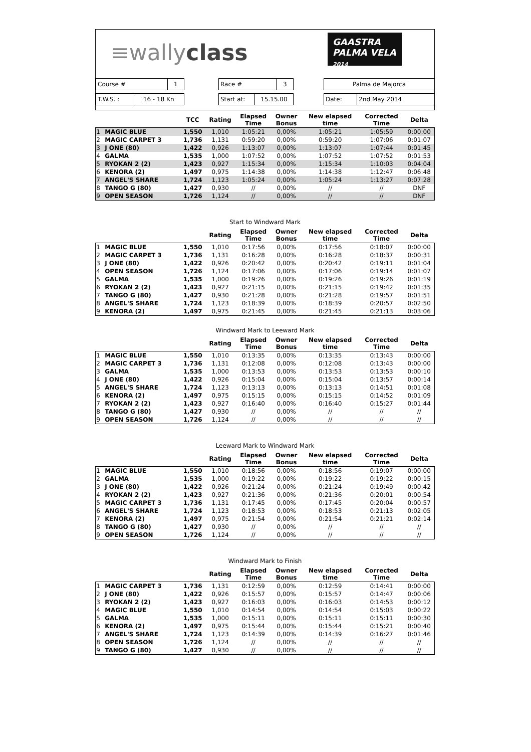≡wallyclass
GAASTRA
PALMA VELA
2014
| Course # | 1 |
| T.W.S. : | 16 - 18 Kn |
| Race # | 3 |
| Start at: | 15.15.00 |
| Palma de Majorca |
| Date: | 2nd May 2014 |
| | | TCC | Rating | Elapsed Time | Owner Bonus | New elapsed time | Corrected Time | Delta |
| --- | --- | --- | --- | --- | --- | --- | --- | --- |
| 1 | MAGIC BLUE | 1,550 | 1,010 | 1:05:21 | 0,00% | 1:05:21 | 1:05:59 | 0:00:00 |
| 2 | MAGIC CARPET 3 | 1,736 | 1,131 | 0:59:20 | 0,00% | 0:59:20 | 1:07:06 | 0:01:07 |
| 3 | J ONE (80) | 1,422 | 0,926 | 1:13:07 | 0,00% | 1:13:07 | 1:07:44 | 0:01:45 |
| 4 | GALMA | 1,535 | 1,000 | 1:07:52 | 0,00% | 1:07:52 | 1:07:52 | 0:01:53 |
| 5 | RYOKAN 2 (2) | 1,423 | 0,927 | 1:15:34 | 0,00% | 1:15:34 | 1:10:03 | 0:04:04 |
| 6 | KENORA (2) | 1,497 | 0,975 | 1:14:38 | 0,00% | 1:14:38 | 1:12:47 | 0:06:48 |
| 7 | ANGEL'S SHARE | 1,724 | 1,123 | 1:05:24 | 0,00% | 1:05:24 | 1:13:27 | 0:07:28 |
| 8 | TANGO G (80) | 1,427 | 0,930 | // | 0,00% | // | // | DNF |
| 9 | OPEN SEASON | 1,726 | 1,124 | // | 0,00% | // | // | DNF |
Start to Windward Mark
| | | | Rating | Elapsed Time | Owner Bonus | New elapsed time | Corrected Time | Delta |
| --- | --- | --- | --- | --- | --- | --- | --- | --- |
| 1 | MAGIC BLUE | 1,550 | 1,010 | 0:17:56 | 0,00% | 0:17:56 | 0:18:07 | 0:00:00 |
| 2 | MAGIC CARPET 3 | 1,736 | 1,131 | 0:16:28 | 0,00% | 0:16:28 | 0:18:37 | 0:00:31 |
| 3 | J ONE (80) | 1,422 | 0,926 | 0:20:42 | 0,00% | 0:20:42 | 0:19:11 | 0:01:04 |
| 4 | OPEN SEASON | 1,726 | 1,124 | 0:17:06 | 0,00% | 0:17:06 | 0:19:14 | 0:01:07 |
| 5 | GALMA | 1,535 | 1,000 | 0:19:26 | 0,00% | 0:19:26 | 0:19:26 | 0:01:19 |
| 6 | RYOKAN 2 (2) | 1,423 | 0,927 | 0:21:15 | 0,00% | 0:21:15 | 0:19:42 | 0:01:35 |
| 7 | TANGO G (80) | 1,427 | 0,930 | 0:21:28 | 0,00% | 0:21:28 | 0:19:57 | 0:01:51 |
| 8 | ANGEL'S SHARE | 1,724 | 1,123 | 0:18:39 | 0,00% | 0:18:39 | 0:20:57 | 0:02:50 |
| 9 | KENORA (2) | 1,497 | 0,975 | 0:21:45 | 0,00% | 0:21:45 | 0:21:13 | 0:03:06 |
Windward Mark to Leeward Mark
| | | | Rating | Elapsed Time | Owner Bonus | New elapsed time | Corrected Time | Delta |
| --- | --- | --- | --- | --- | --- | --- | --- | --- |
| 1 | MAGIC BLUE | 1,550 | 1,010 | 0:13:35 | 0,00% | 0:13:35 | 0:13:43 | 0:00:00 |
| 2 | MAGIC CARPET 3 | 1,736 | 1,131 | 0:12:08 | 0,00% | 0:12:08 | 0:13:43 | 0:00:00 |
| 3 | GALMA | 1,535 | 1,000 | 0:13:53 | 0,00% | 0:13:53 | 0:13:53 | 0:00:10 |
| 4 | J ONE (80) | 1,422 | 0,926 | 0:15:04 | 0,00% | 0:15:04 | 0:13:57 | 0:00:14 |
| 5 | ANGEL'S SHARE | 1,724 | 1,123 | 0:13:13 | 0,00% | 0:13:13 | 0:14:51 | 0:01:08 |
| 6 | KENORA (2) | 1,497 | 0,975 | 0:15:15 | 0,00% | 0:15:15 | 0:14:52 | 0:01:09 |
| 7 | RYOKAN 2 (2) | 1,423 | 0,927 | 0:16:40 | 0,00% | 0:16:40 | 0:15:27 | 0:01:44 |
| 8 | TANGO G (80) | 1,427 | 0,930 | // | 0,00% | // | // | // |
| 9 | OPEN SEASON | 1,726 | 1,124 | // | 0,00% | // | // | // |
Leeward Mark to Windward Mark
| | | | Rating | Elapsed Time | Owner Bonus | New elapsed time | Corrected Time | Delta |
| --- | --- | --- | --- | --- | --- | --- | --- | --- |
| 1 | MAGIC BLUE | 1,550 | 1,010 | 0:18:56 | 0,00% | 0:18:56 | 0:19:07 | 0:00:00 |
| 2 | GALMA | 1,535 | 1,000 | 0:19:22 | 0,00% | 0:19:22 | 0:19:22 | 0:00:15 |
| 3 | J ONE (80) | 1,422 | 0,926 | 0:21:24 | 0,00% | 0:21:24 | 0:19:49 | 0:00:42 |
| 4 | RYOKAN 2 (2) | 1,423 | 0,927 | 0:21:36 | 0,00% | 0:21:36 | 0:20:01 | 0:00:54 |
| 5 | MAGIC CARPET 3 | 1,736 | 1,131 | 0:17:45 | 0,00% | 0:17:45 | 0:20:04 | 0:00:57 |
| 6 | ANGEL'S SHARE | 1,724 | 1,123 | 0:18:53 | 0,00% | 0:18:53 | 0:21:13 | 0:02:05 |
| 7 | KENORA (2) | 1,497 | 0,975 | 0:21:54 | 0,00% | 0:21:54 | 0:21:21 | 0:02:14 |
| 8 | TANGO G (80) | 1,427 | 0,930 | // | 0,00% | // | // | // |
| 9 | OPEN SEASON | 1,726 | 1,124 | // | 0,00% | // | // | // |
Windward Mark to Finish
| | | | Rating | Elapsed Time | Owner Bonus | New elapsed time | Corrected Time | Delta |
| --- | --- | --- | --- | --- | --- | --- | --- | --- |
| 1 | MAGIC CARPET 3 | 1,736 | 1,131 | 0:12:59 | 0,00% | 0:12:59 | 0:14:41 | 0:00:00 |
| 2 | J ONE (80) | 1,422 | 0,926 | 0:15:57 | 0,00% | 0:15:57 | 0:14:47 | 0:00:06 |
| 3 | RYOKAN 2 (2) | 1,423 | 0,927 | 0:16:03 | 0,00% | 0:16:03 | 0:14:53 | 0:00:12 |
| 4 | MAGIC BLUE | 1,550 | 1,010 | 0:14:54 | 0,00% | 0:14:54 | 0:15:03 | 0:00:22 |
| 5 | GALMA | 1,535 | 1,000 | 0:15:11 | 0,00% | 0:15:11 | 0:15:11 | 0:00:30 |
| 6 | KENORA (2) | 1,497 | 0,975 | 0:15:44 | 0,00% | 0:15:44 | 0:15:21 | 0:00:40 |
| 7 | ANGEL'S SHARE | 1,724 | 1,123 | 0:14:39 | 0,00% | 0:14:39 | 0:16:27 | 0:01:46 |
| 8 | OPEN SEASON | 1,726 | 1,124 | // | 0,00% | // | // | // |
| 9 | TANGO G (80) | 1,427 | 0,930 | // | 0,00% | // | // | // |